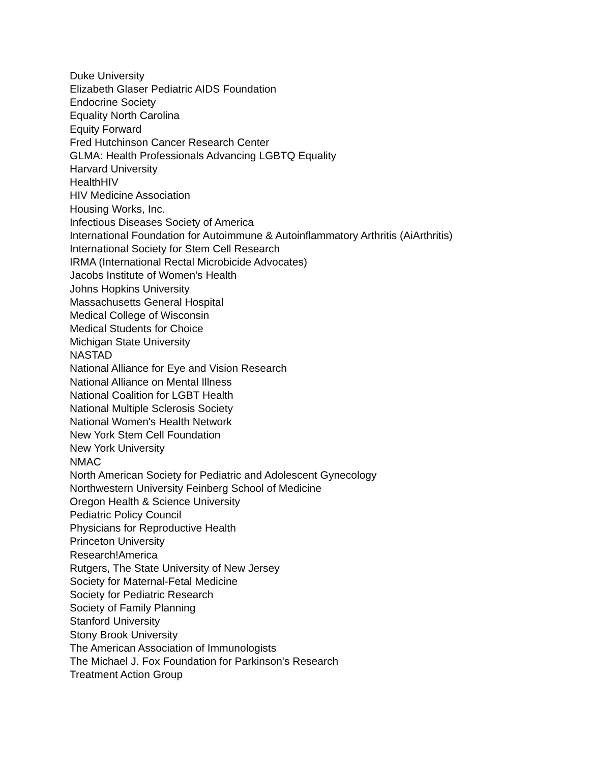Duke University
Elizabeth Glaser Pediatric AIDS Foundation
Endocrine Society
Equality North Carolina
Equity Forward
Fred Hutchinson Cancer Research Center
GLMA: Health Professionals Advancing LGBTQ Equality
Harvard University
HealthHIV
HIV Medicine Association
Housing Works, Inc.
Infectious Diseases Society of America
International Foundation for Autoimmune & Autoinflammatory Arthritis (AiArthritis)
International Society for Stem Cell Research
IRMA (International Rectal Microbicide Advocates)
Jacobs Institute of Women's Health
Johns Hopkins University
Massachusetts General Hospital
Medical College of Wisconsin
Medical Students for Choice
Michigan State University
NASTAD
National Alliance for Eye and Vision Research
National Alliance on Mental Illness
National Coalition for LGBT Health
National Multiple Sclerosis Society
National Women's Health Network
New York Stem Cell Foundation
New York University
NMAC
North American Society for Pediatric and Adolescent Gynecology
Northwestern University Feinberg School of Medicine
Oregon Health & Science University
Pediatric Policy Council
Physicians for Reproductive Health
Princeton University
Research!America
Rutgers, The State University of New Jersey
Society for Maternal-Fetal Medicine
Society for Pediatric Research
Society of Family Planning
Stanford University
Stony Brook University
The American Association of Immunologists
The Michael J. Fox Foundation for Parkinson's Research
Treatment Action Group